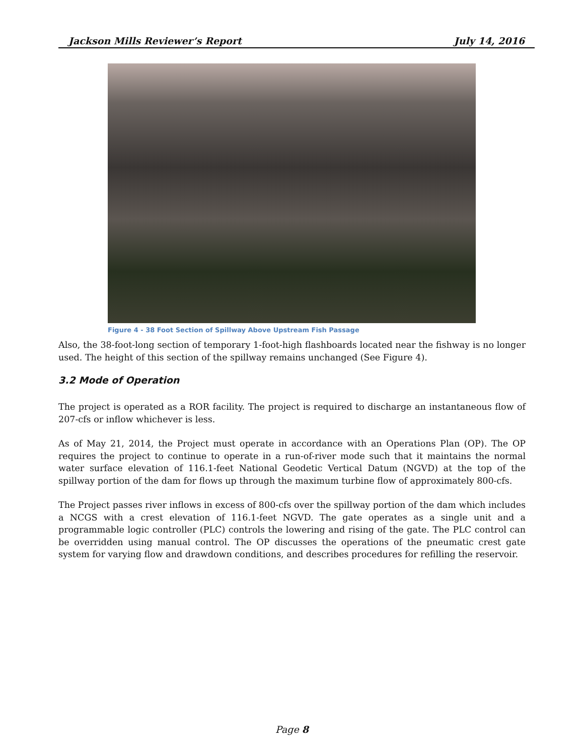Jackson Mills Reviewer’s Report July 14, 2016
Figure 4 - 38 Foot Section of Spillway Above Upstream Fish Passage
Also, the 38-foot-long section of temporary 1-foot-high flashboards located near the fishway is no longer used. The height of this section of the spillway remains unchanged (See Figure 4).
3.2 Mode of Operation
The project is operated as a ROR facility. The project is required to discharge an instantaneous flow of 207-cfs or inflow whichever is less.
As of May 21, 2014, the Project must operate in accordance with an Operations Plan (OP). The OP requires the project to continue to operate in a run-of-river mode such that it maintains the normal water surface elevation of 116.1-feet National Geodetic Vertical Datum (NGVD) at the top of the spillway portion of the dam for flows up through the maximum turbine flow of approximately 800-cfs.
The Project passes river inflows in excess of 800-cfs over the spillway portion of the dam which includes a NCGS with a crest elevation of 116.1-feet NGVD. The gate operates as a single unit and a programmable logic controller (PLC) controls the lowering and rising of the gate. The PLC control can be overridden using manual control. The OP discusses the operations of the pneumatic crest gate system for varying flow and drawdown conditions, and describes procedures for refilling the reservoir.
Page 8